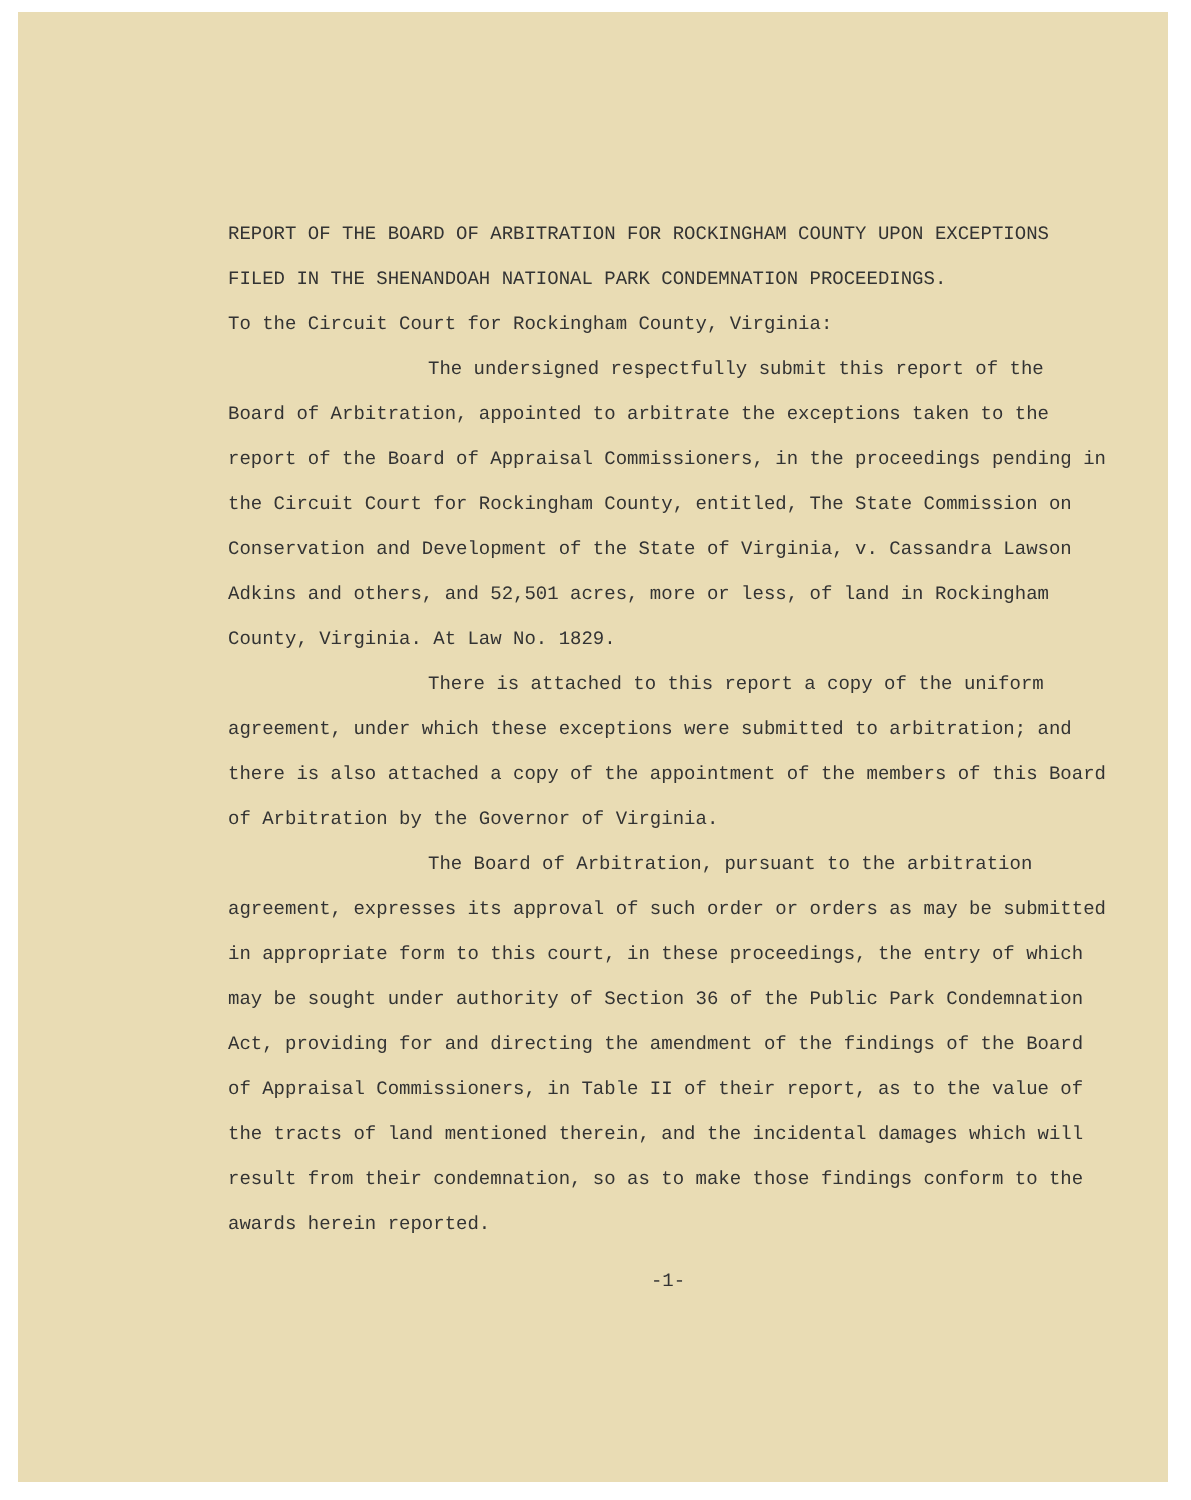REPORT OF THE BOARD OF ARBITRATION FOR ROCKINGHAM COUNTY UPON EXCEPTIONS FILED IN THE SHENANDOAH NATIONAL PARK CONDEMNATION PROCEEDINGS.
To the Circuit Court for Rockingham County, Virginia:
The undersigned respectfully submit this report of the Board of Arbitration, appointed to arbitrate the exceptions taken to the report of the Board of Appraisal Commissioners, in the proceedings pending in the Circuit Court for Rockingham County, entitled, The State Commission on Conservation and Development of the State of Virginia, v. Cassandra Lawson Adkins and others, and 52,501 acres, more or less, of land in Rockingham County, Virginia. At Law No. 1829.
There is attached to this report a copy of the uniform agreement, under which these exceptions were submitted to arbitration; and there is also attached a copy of the appointment of the members of this Board of Arbitration by the Governor of Virginia.
The Board of Arbitration, pursuant to the arbitration agreement, expresses its approval of such order or orders as may be submitted in appropriate form to this court, in these proceedings, the entry of which may be sought under authority of Section 36 of the Public Park Condemnation Act, providing for and directing the amendment of the findings of the Board of Appraisal Commissioners, in Table II of their report, as to the value of the tracts of land mentioned therein, and the incidental damages which will result from their condemnation, so as to make those findings conform to the awards herein reported.
-1-